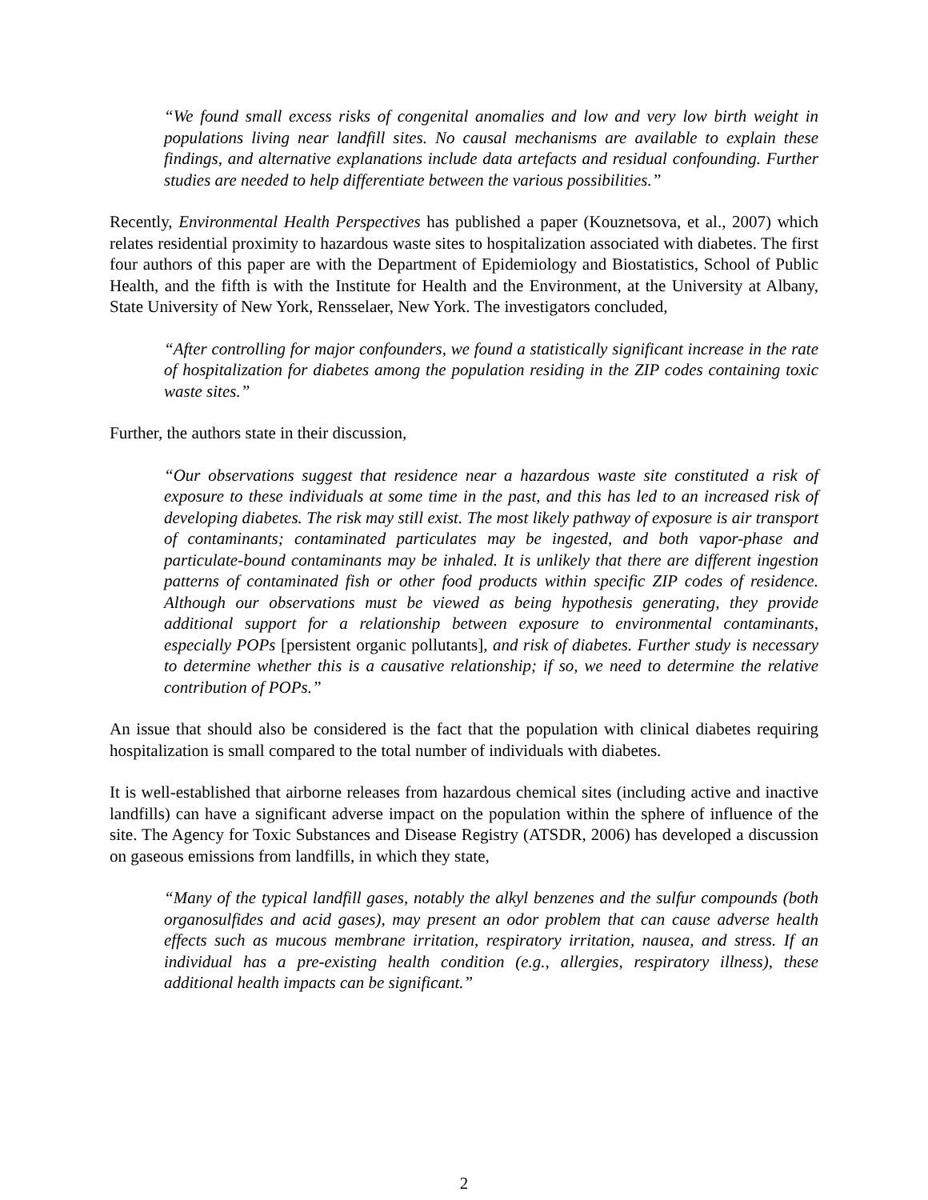“We found small excess risks of congenital anomalies and low and very low birth weight in populations living near landfill sites. No causal mechanisms are available to explain these findings, and alternative explanations include data artefacts and residual confounding. Further studies are needed to help differentiate between the various possibilities.”
Recently, Environmental Health Perspectives has published a paper (Kouznetsova, et al., 2007) which relates residential proximity to hazardous waste sites to hospitalization associated with diabetes. The first four authors of this paper are with the Department of Epidemiology and Biostatistics, School of Public Health, and the fifth is with the Institute for Health and the Environment, at the University at Albany, State University of New York, Rensselaer, New York. The investigators concluded,
“After controlling for major confounders, we found a statistically significant increase in the rate of hospitalization for diabetes among the population residing in the ZIP codes containing toxic waste sites.”
Further, the authors state in their discussion,
“Our observations suggest that residence near a hazardous waste site constituted a risk of exposure to these individuals at some time in the past, and this has led to an increased risk of developing diabetes. The risk may still exist. The most likely pathway of exposure is air transport of contaminants; contaminated particulates may be ingested, and both vapor-phase and particulate-bound contaminants may be inhaled. It is unlikely that there are different ingestion patterns of contaminated fish or other food products within specific ZIP codes of residence. Although our observations must be viewed as being hypothesis generating, they provide additional support for a relationship between exposure to environmental contaminants, especially POPs [persistent organic pollutants], and risk of diabetes. Further study is necessary to determine whether this is a causative relationship; if so, we need to determine the relative contribution of POPs.”
An issue that should also be considered is the fact that the population with clinical diabetes requiring hospitalization is small compared to the total number of individuals with diabetes.
It is well-established that airborne releases from hazardous chemical sites (including active and inactive landfills) can have a significant adverse impact on the population within the sphere of influence of the site. The Agency for Toxic Substances and Disease Registry (ATSDR, 2006) has developed a discussion on gaseous emissions from landfills, in which they state,
“Many of the typical landfill gases, notably the alkyl benzenes and the sulfur compounds (both organosulfides and acid gases), may present an odor problem that can cause adverse health effects such as mucous membrane irritation, respiratory irritation, nausea, and stress. If an individual has a pre-existing health condition (e.g., allergies, respiratory illness), these additional health impacts can be significant.”
2